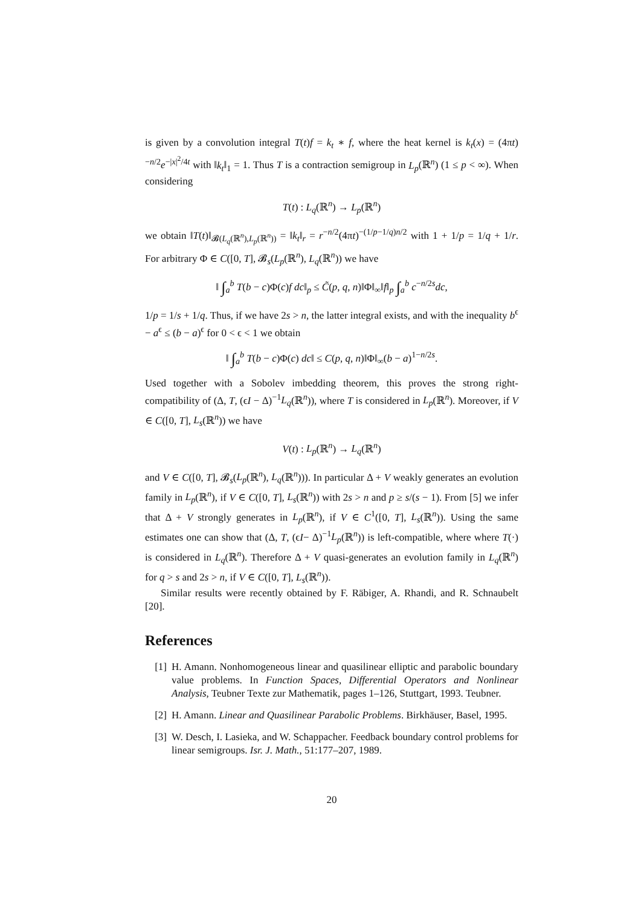is given by a convolution integral T(t)f = k<sub>t</sub> ∗ f, where the heat kernel is k<sub>t</sub>(x) = (4πt)<sup>−n/2</sup>e<sup>−|x|<sup>2</sup>/4t</sup> with ‖k<sub>t</sub>‖<sub>1</sub> = 1. Thus T is a contraction semigroup in L<sub>p</sub>(ℝ<sup>n</sup>) (1 ≤ p < ∞). When considering
T(t) : L<sub>q</sub>(ℝ<sup>n</sup>) → L<sub>p</sub>(ℝ<sup>n</sup>)
we obtain ‖T(t)‖<sub>𝓑(L<sub>q</sub>(ℝ<sup>n</sup>),L<sub>p</sub>(ℝ<sup>n</sup>))</sub> = ‖k<sub>t</sub>‖<sub>r</sub> = r<sup>−n/2</sup>(4πt)<sup>−(1/p−1/q)n/2</sup> with 1 + 1/p = 1/q + 1/r. For arbitrary Φ ∈ C([0, T], 𝓑<sub>s</sub>(L<sub>p</sub>(ℝ<sup>n</sup>), L<sub>q</sub>(ℝ<sup>n</sup>)) we have
‖ ∫<sub>a</sub><sup>b</sup> T(b − c)Φ(c)f dc‖<sub>p</sub> ≤ C̃(p, q, n)‖Φ‖<sub>∞</sub>‖f‖<sub>p</sub> ∫<sub>a</sub><sup>b</sup> c<sup>−n/2s</sup>dc,
1/p = 1/s + 1/q. Thus, if we have 2s > n, the latter integral exists, and with the inequality b<sup>ϵ</sup> − a<sup>ϵ</sup> ≤ (b − a)<sup>ϵ</sup> for 0 < ϵ < 1 we obtain
‖ ∫<sub>a</sub><sup>b</sup> T(b − c)Φ(c) dc‖ ≤ C(p, q, n)‖Φ‖<sub>∞</sub>(b − a)<sup>1−n/2s</sup>.
Used together with a Sobolev imbedding theorem, this proves the strong right-compatibility of (Δ, T, (ϵI − Δ)<sup>−1</sup>L<sub>q</sub>(ℝ<sup>n</sup>)), where T is considered in L<sub>p</sub>(ℝ<sup>n</sup>). Moreover, if V ∈ C([0, T], L<sub>s</sub>(ℝ<sup>n</sup>)) we have
V(t) : L<sub>p</sub>(ℝ<sup>n</sup>) → L<sub>q</sub>(ℝ<sup>n</sup>)
and V ∈ C([0, T], 𝓑<sub>s</sub>(L<sub>p</sub>(ℝ<sup>n</sup>), L<sub>q</sub>(ℝ<sup>n</sup>))). In particular Δ + V weakly generates an evolution family in L<sub>p</sub>(ℝ<sup>n</sup>), if V ∈ C([0, T], L<sub>s</sub>(ℝ<sup>n</sup>)) with 2s > n and p ≥ s/(s − 1). From [5] we infer that Δ + V strongly generates in L<sub>p</sub>(ℝ<sup>n</sup>), if V ∈ C<sup>1</sup>([0, T], L<sub>s</sub>(ℝ<sup>n</sup>)). Using the same estimates one can show that (Δ, T, (ϵI− Δ)<sup>−1</sup>L<sub>p</sub>(ℝ<sup>n</sup>)) is left-compatible, where where T(·) is considered in L<sub>q</sub>(ℝ<sup>n</sup>). Therefore Δ + V quasi-generates an evolution family in L<sub>q</sub>(ℝ<sup>n</sup>) for q > s and 2s > n, if V ∈ C([0, T], L<sub>s</sub>(ℝ<sup>n</sup>)).
Similar results were recently obtained by F. Räbiger, A. Rhandi, and R. Schnaubelt [20].
References
[1] H. Amann. Nonhomogeneous linear and quasilinear elliptic and parabolic boundary value problems. In Function Spaces, Differential Operators and Nonlinear Analysis, Teubner Texte zur Mathematik, pages 1–126, Stuttgart, 1993. Teubner.
[2] H. Amann. Linear and Quasilinear Parabolic Problems. Birkhäuser, Basel, 1995.
[3] W. Desch, I. Lasieka, and W. Schappacher. Feedback boundary control problems for linear semigroups. Isr. J. Math., 51:177–207, 1989.
20